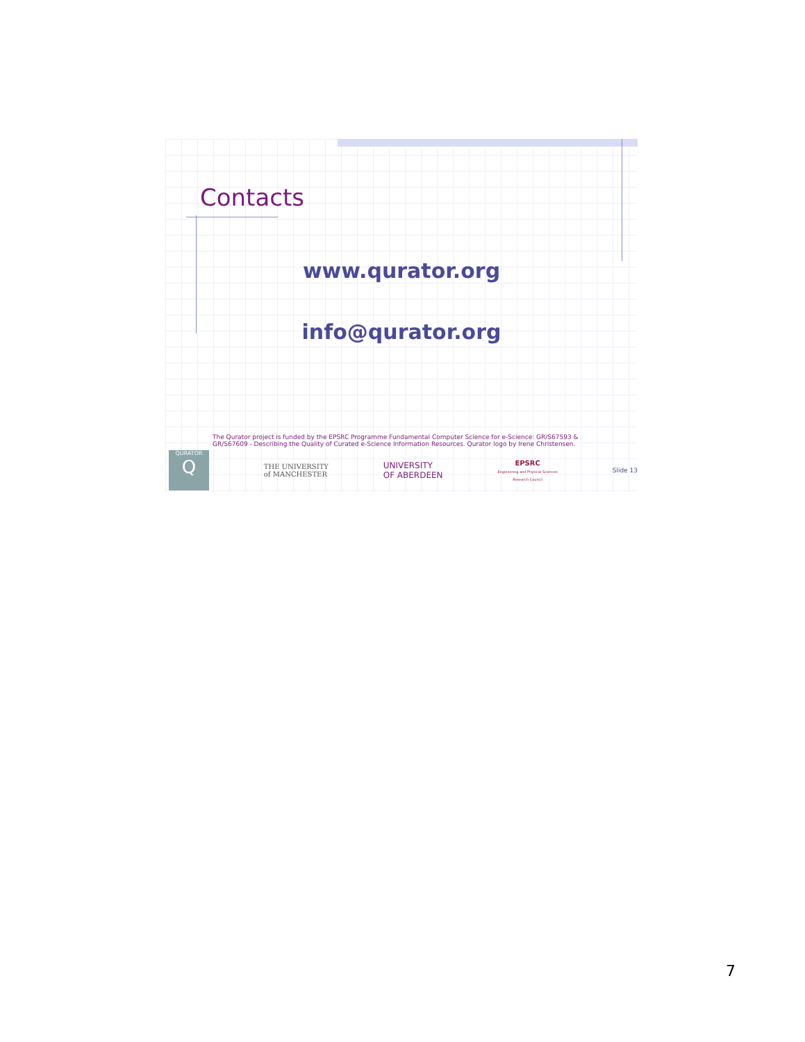Contacts
www.qurator.org
info@qurator.org
The Qurator project is funded by the EPSRC Programme Fundamental Computer Science for e-Science: GR/S67593 & GR/S67609 - Describing the Quality of Curated e-Science Information Resources. Qurator logo by Irene Christensen.
QURATOR
Q
THE UNIVERSITY
of MANCHESTER
UNIVERSITY
OF ABERDEEN
EPSRC
Engineering and Physical Sciences
Research Council
Slide 13
7